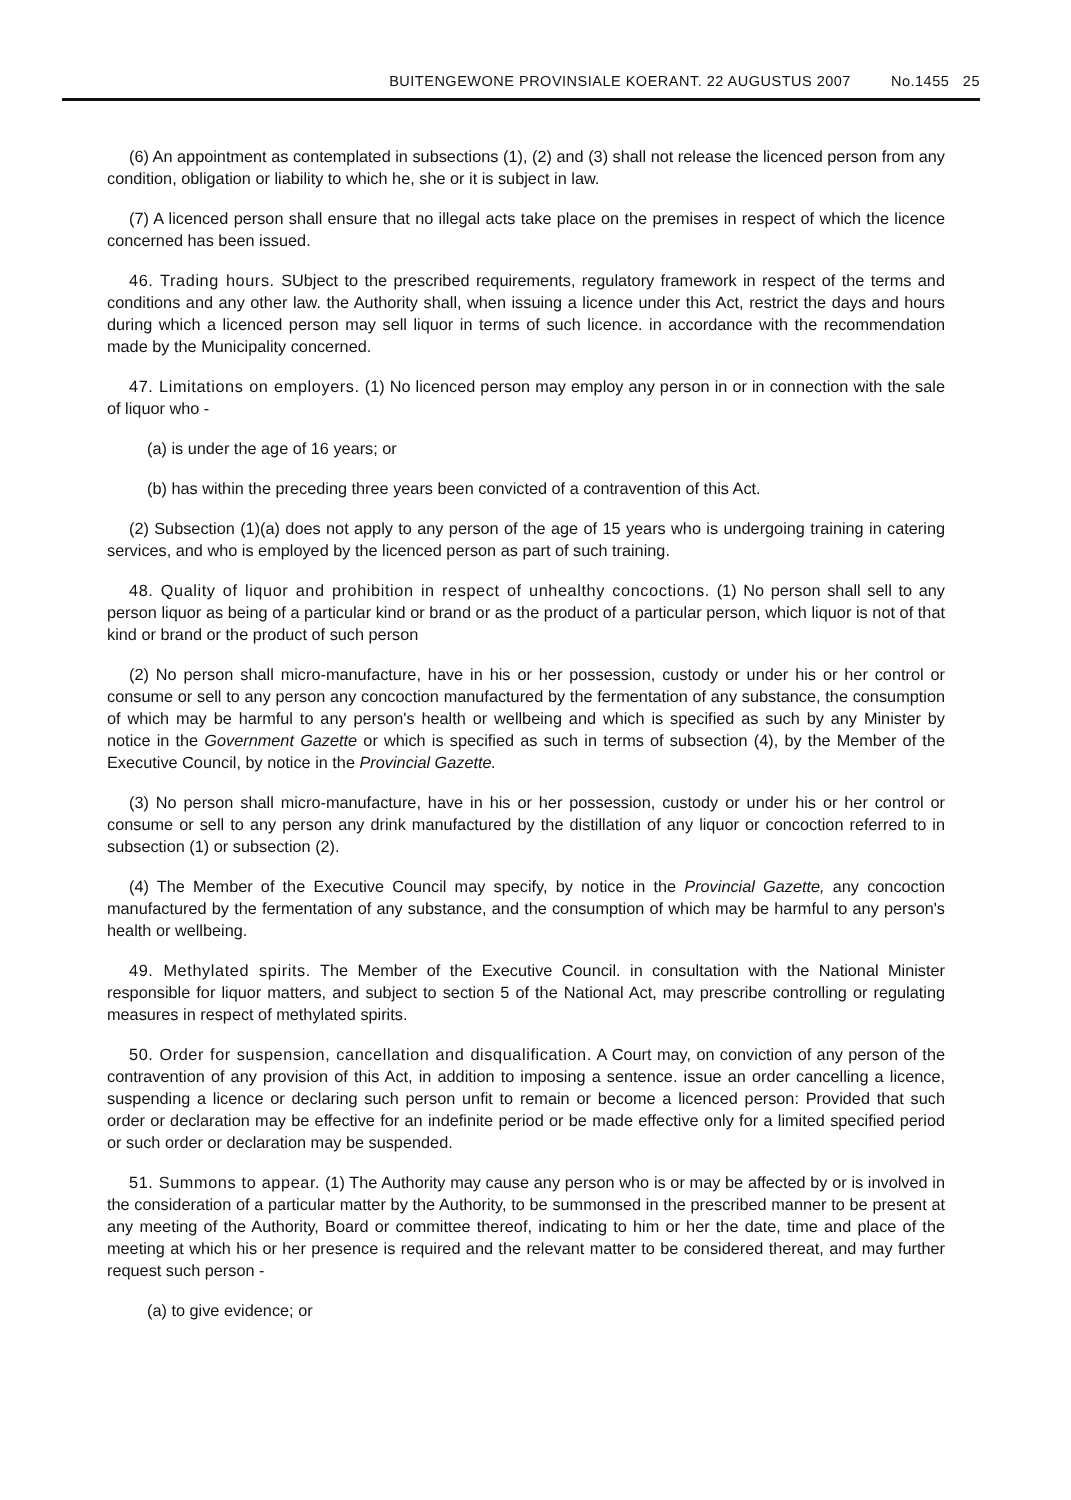BUITENGEWONE PROVINSIALE KOERANT. 22 AUGUSTUS 2007 No.1455 25
(6) An appointment as contemplated in subsections (1), (2) and (3) shall not release the licenced person from any condition, obligation or liability to which he, she or it is subject in law.
(7) A licenced person shall ensure that no illegal acts take place on the premises in respect of which the licence concerned has been issued.
46. Trading hours. SUbject to the prescribed requirements, regulatory framework in respect of the terms and conditions and any other law. the Authority shall, when issuing a licence under this Act, restrict the days and hours during which a licenced person may sell liquor in terms of such licence. in accordance with the recommendation made by the Municipality concerned.
47. Limitations on employers. (1) No licenced person may employ any person in or in connection with the sale of liquor who -
(a) is under the age of 16 years; or
(b) has within the preceding three years been convicted of a contravention of this Act.
(2) Subsection (1)(a) does not apply to any person of the age of 15 years who is undergoing training in catering services, and who is employed by the licenced person as part of such training.
48. Quality of liquor and prohibition in respect of unhealthy concoctions. (1) No person shall sell to any person liquor as being of a particular kind or brand or as the product of a particular person, which liquor is not of that kind or brand or the product of such person
(2) No person shall micro-manufacture, have in his or her possession, custody or under his or her control or consume or sell to any person any concoction manufactured by the fermentation of any substance, the consumption of which may be harmful to any person's health or wellbeing and which is specified as such by any Minister by notice in the Government Gazette or which is specified as such in terms of subsection (4), by the Member of the Executive Council, by notice in the Provincial Gazette.
(3) No person shall micro-manufacture, have in his or her possession, custody or under his or her control or consume or sell to any person any drink manufactured by the distillation of any liquor or concoction referred to in subsection (1) or subsection (2).
(4) The Member of the Executive Council may specify, by notice in the Provincial Gazette, any concoction manufactured by the fermentation of any substance, and the consumption of which may be harmful to any person's health or wellbeing.
49. Methylated spirits. The Member of the Executive Council. in consultation with the National Minister responsible for liquor matters, and subject to section 5 of the National Act, may prescribe controlling or regulating measures in respect of methylated spirits.
50. Order for suspension, cancellation and disqualification. A Court may, on conviction of any person of the contravention of any provision of this Act, in addition to imposing a sentence. issue an order cancelling a licence, suspending a licence or declaring such person unfit to remain or become a licenced person: Provided that such order or declaration may be effective for an indefinite period or be made effective only for a limited specified period or such order or declaration may be suspended.
51. Summons to appear. (1) The Authority may cause any person who is or may be affected by or is involved in the consideration of a particular matter by the Authority, to be summonsed in the prescribed manner to be present at any meeting of the Authority, Board or committee thereof, indicating to him or her the date, time and place of the meeting at which his or her presence is required and the relevant matter to be considered thereat, and may further request such person -
(a) to give evidence; or